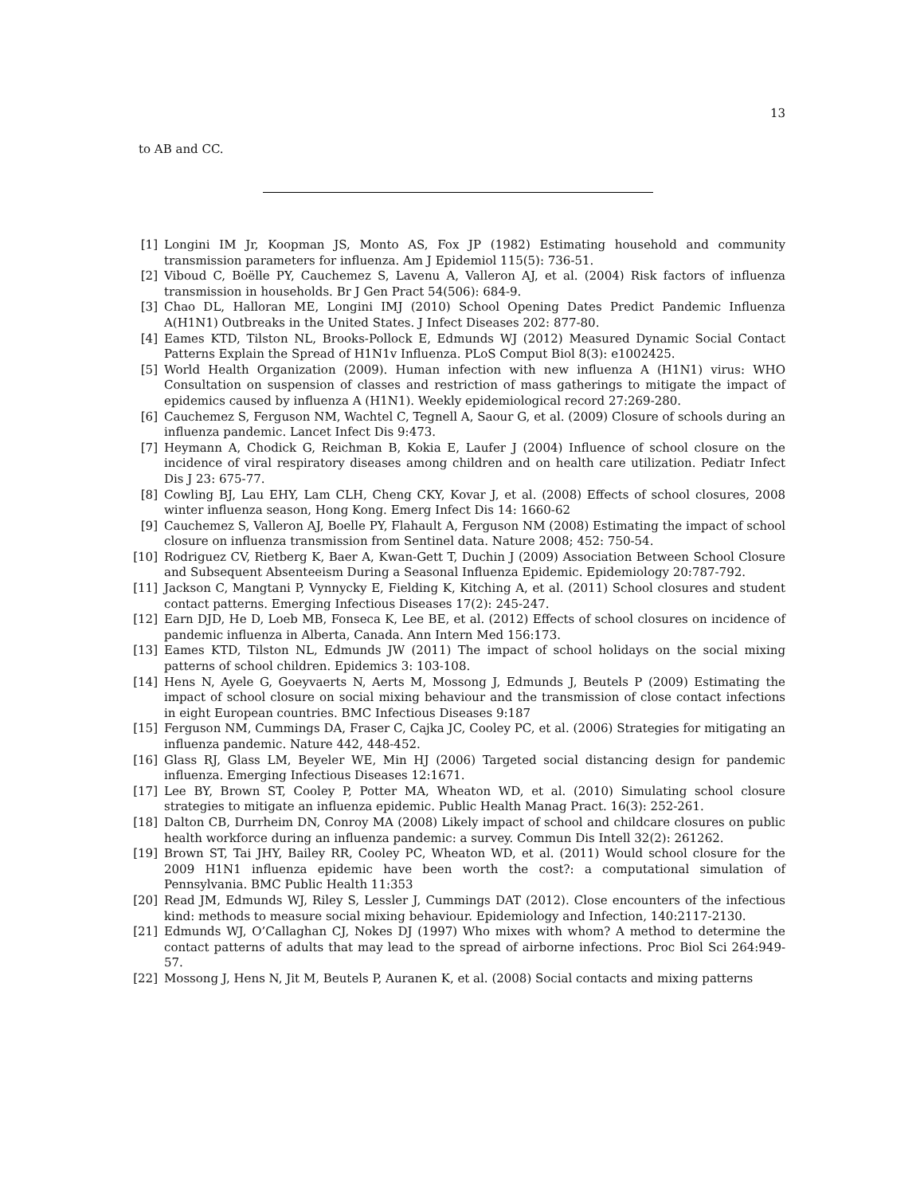13
to AB and CC.
[1] Longini IM Jr, Koopman JS, Monto AS, Fox JP (1982) Estimating household and community transmission parameters for influenza. Am J Epidemiol 115(5): 736-51.
[2] Viboud C, Boëlle PY, Cauchemez S, Lavenu A, Valleron AJ, et al. (2004) Risk factors of influenza transmission in households. Br J Gen Pract 54(506): 684-9.
[3] Chao DL, Halloran ME, Longini IMJ (2010) School Opening Dates Predict Pandemic Influenza A(H1N1) Outbreaks in the United States. J Infect Diseases 202: 877-80.
[4] Eames KTD, Tilston NL, Brooks-Pollock E, Edmunds WJ (2012) Measured Dynamic Social Contact Patterns Explain the Spread of H1N1v Influenza. PLoS Comput Biol 8(3): e1002425.
[5] World Health Organization (2009). Human infection with new influenza A (H1N1) virus: WHO Consultation on suspension of classes and restriction of mass gatherings to mitigate the impact of epidemics caused by influenza A (H1N1). Weekly epidemiological record 27:269-280.
[6] Cauchemez S, Ferguson NM, Wachtel C, Tegnell A, Saour G, et al. (2009) Closure of schools during an influenza pandemic. Lancet Infect Dis 9:473.
[7] Heymann A, Chodick G, Reichman B, Kokia E, Laufer J (2004) Influence of school closure on the incidence of viral respiratory diseases among children and on health care utilization. Pediatr Infect Dis J 23: 675-77.
[8] Cowling BJ, Lau EHY, Lam CLH, Cheng CKY, Kovar J, et al. (2008) Effects of school closures, 2008 winter influenza season, Hong Kong. Emerg Infect Dis 14: 1660-62
[9] Cauchemez S, Valleron AJ, Boelle PY, Flahault A, Ferguson NM (2008) Estimating the impact of school closure on influenza transmission from Sentinel data. Nature 2008; 452: 750-54.
[10] Rodriguez CV, Rietberg K, Baer A, Kwan-Gett T, Duchin J (2009) Association Between School Closure and Subsequent Absenteeism During a Seasonal Influenza Epidemic. Epidemiology 20:787-792.
[11] Jackson C, Mangtani P, Vynnycky E, Fielding K, Kitching A, et al. (2011) School closures and student contact patterns. Emerging Infectious Diseases 17(2): 245-247.
[12] Earn DJD, He D, Loeb MB, Fonseca K, Lee BE, et al. (2012) Effects of school closures on incidence of pandemic influenza in Alberta, Canada. Ann Intern Med 156:173.
[13] Eames KTD, Tilston NL, Edmunds JW (2011) The impact of school holidays on the social mixing patterns of school children. Epidemics 3: 103-108.
[14] Hens N, Ayele G, Goeyvaerts N, Aerts M, Mossong J, Edmunds J, Beutels P (2009) Estimating the impact of school closure on social mixing behaviour and the transmission of close contact infections in eight European countries. BMC Infectious Diseases 9:187
[15] Ferguson NM, Cummings DA, Fraser C, Cajka JC, Cooley PC, et al. (2006) Strategies for mitigating an influenza pandemic. Nature 442, 448-452.
[16] Glass RJ, Glass LM, Beyeler WE, Min HJ (2006) Targeted social distancing design for pandemic influenza. Emerging Infectious Diseases 12:1671.
[17] Lee BY, Brown ST, Cooley P, Potter MA, Wheaton WD, et al. (2010) Simulating school closure strategies to mitigate an influenza epidemic. Public Health Manag Pract. 16(3): 252-261.
[18] Dalton CB, Durrheim DN, Conroy MA (2008) Likely impact of school and childcare closures on public health workforce during an influenza pandemic: a survey. Commun Dis Intell 32(2): 261262.
[19] Brown ST, Tai JHY, Bailey RR, Cooley PC, Wheaton WD, et al. (2011) Would school closure for the 2009 H1N1 influenza epidemic have been worth the cost?: a computational simulation of Pennsylvania. BMC Public Health 11:353
[20] Read JM, Edmunds WJ, Riley S, Lessler J, Cummings DAT (2012). Close encounters of the infectious kind: methods to measure social mixing behaviour. Epidemiology and Infection, 140:2117-2130.
[21] Edmunds WJ, O’Callaghan CJ, Nokes DJ (1997) Who mixes with whom? A method to determine the contact patterns of adults that may lead to the spread of airborne infections. Proc Biol Sci 264:949-57.
[22] Mossong J, Hens N, Jit M, Beutels P, Auranen K, et al. (2008) Social contacts and mixing patterns